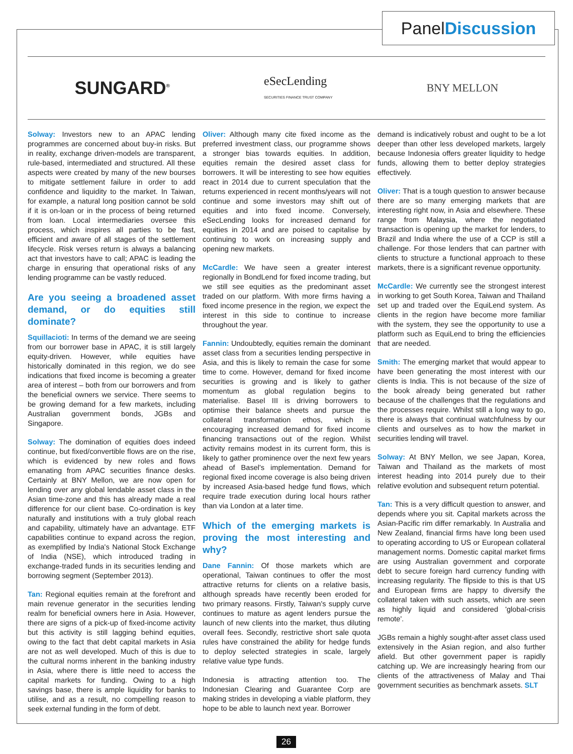PanelDiscussion
SUNGARD<sup>®</sup>
eSecLending
SECURITIES FINANCE TRUST COMPANY
BNY MELLON
Solway: Investors new to an APAC lending programmes are concerned about buy-in risks. But in reality, exchange driven-models are transparent, rule-based, intermediated and structured. All these aspects were created by many of the new bourses to mitigate settlement failure in order to add confidence and liquidity to the market. In Taiwan, for example, a natural long position cannot be sold if it is on-loan or in the process of being returned from loan. Local intermediaries oversee this process, which inspires all parties to be fast, efficient and aware of all stages of the settlement lifecycle. Risk verses return is always a balancing act that investors have to call; APAC is leading the charge in ensuring that operational risks of any lending programme can be vastly reduced.
Are you seeing a broadened asset demand, or do equities still dominate?
Squillacioti: In terms of the demand we are seeing from our borrower base in APAC, it is still largely equity-driven. However, while equities have historically dominated in this region, we do see indications that fixed income is becoming a greater area of interest – both from our borrowers and from the beneficial owners we service. There seems to be growing demand for a few markets, including Australian government bonds, JGBs and Singapore.
Solway: The domination of equities does indeed continue, but fixed/convertible flows are on the rise, which is evidenced by new roles and flows emanating from APAC securities finance desks. Certainly at BNY Mellon, we are now open for lending over any global lendable asset class in the Asian time-zone and this has already made a real difference for our client base. Co-ordination is key naturally and institutions with a truly global reach and capability, ultimately have an advantage. ETF capabilities continue to expand across the region, as exemplified by India's National Stock Exchange of India (NSE), which introduced trading in exchange-traded funds in its securities lending and borrowing segment (September 2013).
Tan: Regional equities remain at the forefront and main revenue generator in the securities lending realm for beneficial owners here in Asia. However, there are signs of a pick-up of fixed-income activity but this activity is still lagging behind equities, owing to the fact that debt capital markets in Asia are not as well developed. Much of this is due to the cultural norms inherent in the banking industry in Asia, where there is little need to access the capital markets for funding. Owing to a high savings base, there is ample liquidity for banks to utilise, and as a result, no compelling reason to seek external funding in the form of debt.
Oliver: Although many cite fixed income as the preferred investment class, our programme shows a stronger bias towards equities. In addition, equities remain the desired asset class for borrowers. It will be interesting to see how equities react in 2014 due to current speculation that the returns experienced in recent months/years will not continue and some investors may shift out of equities and into fixed income. Conversely, eSecLending looks for increased demand for equities in 2014 and are poised to capitalise by continuing to work on increasing supply and opening new markets.
McCardle: We have seen a greater interest regionally in BondLend for fixed income trading, but we still see equities as the predominant asset traded on our platform. With more firms having a fixed income presence in the region, we expect the interest in this side to continue to increase throughout the year.
Fannin: Undoubtedly, equities remain the dominant asset class from a securities lending perspective in Asia, and this is likely to remain the case for some time to come. However, demand for fixed income securities is growing and is likely to gather momentum as global regulation begins to materialise. Basel III is driving borrowers to optimise their balance sheets and pursue the collateral transformation ethos, which is encouraging increased demand for fixed income financing transactions out of the region. Whilst activity remains modest in its current form, this is likely to gather prominence over the next few years ahead of Basel's implementation. Demand for regional fixed income coverage is also being driven by increased Asia-based hedge fund flows, which require trade execution during local hours rather than via London at a later time.
Which of the emerging markets is proving the most interesting and why?
Dane Fannin: Of those markets which are operational, Taiwan continues to offer the most attractive returns for clients on a relative basis, although spreads have recently been eroded for two primary reasons. Firstly, Taiwan's supply curve continues to mature as agent lenders pursue the launch of new clients into the market, thus diluting overall fees. Secondly, restrictive short sale quota rules have constrained the ability for hedge funds to deploy selected strategies in scale, largely relative value type funds.
Indonesia is attracting attention too. The Indonesian Clearing and Guarantee Corp are making strides in developing a viable platform, they hope to be able to launch next year. Borrower
demand is indicatively robust and ought to be a lot deeper than other less developed markets, largely because Indonesia offers greater liquidity to hedge funds, allowing them to better deploy strategies effectively.
Oliver: That is a tough question to answer because there are so many emerging markets that are interesting right now, in Asia and elsewhere. These range from Malaysia, where the negotiated transaction is opening up the market for lenders, to Brazil and India where the use of a CCP is still a challenge. For those lenders that can partner with clients to structure a functional approach to these markets, there is a significant revenue opportunity.
McCardle: We currently see the strongest interest in working to get South Korea, Taiwan and Thailand set up and traded over the EquiLend system. As clients in the region have become more familiar with the system, they see the opportunity to use a platform such as EquiLend to bring the efficiencies that are needed.
Smith: The emerging market that would appear to have been generating the most interest with our clients is India. This is not because of the size of the book already being generated but rather because of the challenges that the regulations and the processes require. Whilst still a long way to go, there is always that continual watchfulness by our clients and ourselves as to how the market in securities lending will travel.
Solway: At BNY Mellon, we see Japan, Korea, Taiwan and Thailand as the markets of most interest heading into 2014 purely due to their relative evolution and subsequent return potential.
Tan: This is a very difficult question to answer, and depends where you sit. Capital markets across the Asian-Pacific rim differ remarkably. In Australia and New Zealand, financial firms have long been used to operating according to US or European collateral management norms. Domestic capital market firms are using Australian government and corporate debt to secure foreign hard currency funding with increasing regularity. The flipside to this is that US and European firms are happy to diversify the collateral taken with such assets, which are seen as highly liquid and considered 'global-crisis remote'.
JGBs remain a highly sought-after asset class used extensively in the Asian region, and also further afield. But other government paper is rapidly catching up. We are increasingly hearing from our clients of the attractiveness of Malay and Thai government securities as benchmark assets. SLT
26